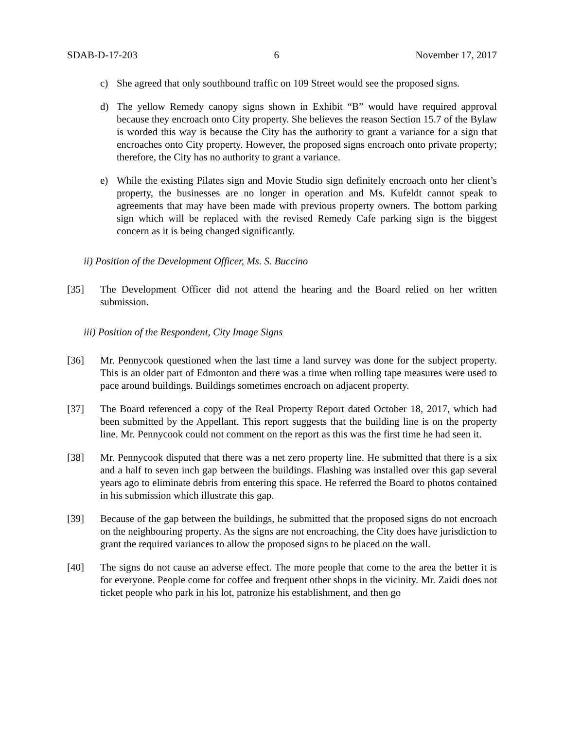SDAB-D-17-203 6 November 17, 2017
c) She agreed that only southbound traffic on 109 Street would see the proposed signs.
d) The yellow Remedy canopy signs shown in Exhibit “B” would have required approval because they encroach onto City property. She believes the reason Section 15.7 of the Bylaw is worded this way is because the City has the authority to grant a variance for a sign that encroaches onto City property. However, the proposed signs encroach onto private property; therefore, the City has no authority to grant a variance.
e) While the existing Pilates sign and Movie Studio sign definitely encroach onto her client’s property, the businesses are no longer in operation and Ms. Kufeldt cannot speak to agreements that may have been made with previous property owners. The bottom parking sign which will be replaced with the revised Remedy Cafe parking sign is the biggest concern as it is being changed significantly.
ii) Position of the Development Officer, Ms. S. Buccino
[35] The Development Officer did not attend the hearing and the Board relied on her written submission.
iii) Position of the Respondent, City Image Signs
[36] Mr. Pennycook questioned when the last time a land survey was done for the subject property. This is an older part of Edmonton and there was a time when rolling tape measures were used to pace around buildings. Buildings sometimes encroach on adjacent property.
[37] The Board referenced a copy of the Real Property Report dated October 18, 2017, which had been submitted by the Appellant. This report suggests that the building line is on the property line. Mr. Pennycook could not comment on the report as this was the first time he had seen it.
[38] Mr. Pennycook disputed that there was a net zero property line. He submitted that there is a six and a half to seven inch gap between the buildings. Flashing was installed over this gap several years ago to eliminate debris from entering this space. He referred the Board to photos contained in his submission which illustrate this gap.
[39] Because of the gap between the buildings, he submitted that the proposed signs do not encroach on the neighbouring property. As the signs are not encroaching, the City does have jurisdiction to grant the required variances to allow the proposed signs to be placed on the wall.
[40] The signs do not cause an adverse effect. The more people that come to the area the better it is for everyone. People come for coffee and frequent other shops in the vicinity. Mr. Zaidi does not ticket people who park in his lot, patronize his establishment, and then go